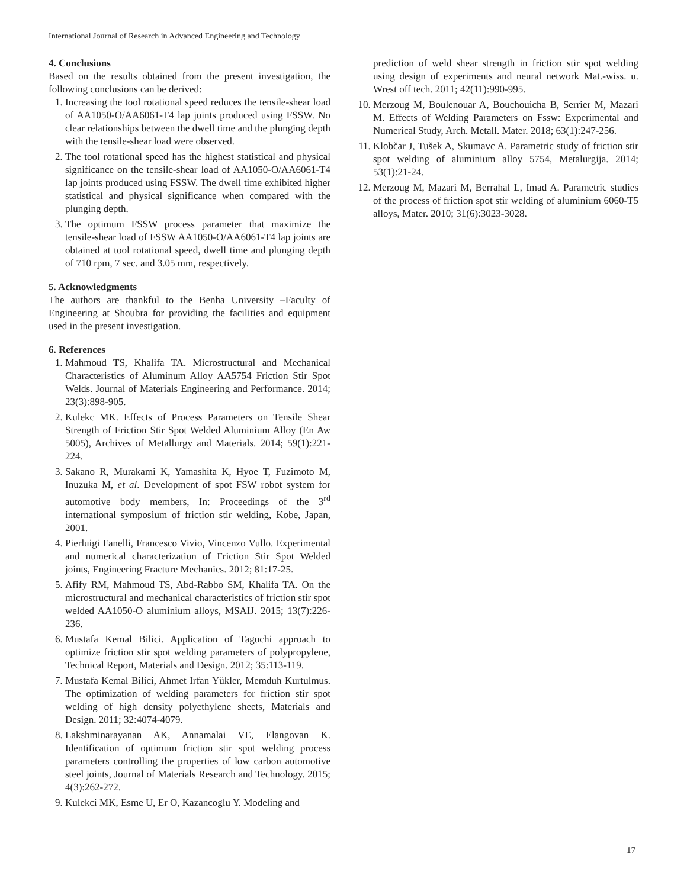International Journal of Research in Advanced Engineering and Technology
4. Conclusions
Based on the results obtained from the present investigation, the following conclusions can be derived:
1. Increasing the tool rotational speed reduces the tensile-shear load of AA1050-O/AA6061-T4 lap joints produced using FSSW. No clear relationships between the dwell time and the plunging depth with the tensile-shear load were observed.
2. The tool rotational speed has the highest statistical and physical significance on the tensile-shear load of AA1050-O/AA6061-T4 lap joints produced using FSSW. The dwell time exhibited higher statistical and physical significance when compared with the plunging depth.
3. The optimum FSSW process parameter that maximize the tensile-shear load of FSSW AA1050-O/AA6061-T4 lap joints are obtained at tool rotational speed, dwell time and plunging depth of 710 rpm, 7 sec. and 3.05 mm, respectively.
5. Acknowledgments
The authors are thankful to the Benha University –Faculty of Engineering at Shoubra for providing the facilities and equipment used in the present investigation.
6. References
1. Mahmoud TS, Khalifa TA. Microstructural and Mechanical Characteristics of Aluminum Alloy AA5754 Friction Stir Spot Welds. Journal of Materials Engineering and Performance. 2014; 23(3):898-905.
2. Kulekc MK. Effects of Process Parameters on Tensile Shear Strength of Friction Stir Spot Welded Aluminium Alloy (En Aw 5005), Archives of Metallurgy and Materials. 2014; 59(1):221-224.
3. Sakano R, Murakami K, Yamashita K, Hyoe T, Fuzimoto M, Inuzuka M, et al. Development of spot FSW robot system for automotive body members, In: Proceedings of the 3<sup>rd</sup> international symposium of friction stir welding, Kobe, Japan, 2001.
4. Pierluigi Fanelli, Francesco Vivio, Vincenzo Vullo. Experimental and numerical characterization of Friction Stir Spot Welded joints, Engineering Fracture Mechanics. 2012; 81:17-25.
5. Afify RM, Mahmoud TS, Abd-Rabbo SM, Khalifa TA. On the microstructural and mechanical characteristics of friction stir spot welded AA1050-O aluminium alloys, MSAIJ. 2015; 13(7):226-236.
6. Mustafa Kemal Bilici. Application of Taguchi approach to optimize friction stir spot welding parameters of polypropylene, Technical Report, Materials and Design. 2012; 35:113-119.
7. Mustafa Kemal Bilici, Ahmet Irfan Yükler, Memduh Kurtulmus. The optimization of welding parameters for friction stir spot welding of high density polyethylene sheets, Materials and Design. 2011; 32:4074-4079.
8. Lakshminarayanan AK, Annamalai VE, Elangovan K. Identification of optimum friction stir spot welding process parameters controlling the properties of low carbon automotive steel joints, Journal of Materials Research and Technology. 2015; 4(3):262-272.
9. Kulekci MK, Esme U, Er O, Kazancoglu Y. Modeling and
prediction of weld shear strength in friction stir spot welding using design of experiments and neural network Mat.-wiss. u. Wrest off tech. 2011; 42(11):990-995.
10. Merzoug M, Boulenouar A, Bouchouicha B, Serrier M, Mazari M. Effects of Welding Parameters on Fssw: Experimental and Numerical Study, Arch. Metall. Mater. 2018; 63(1):247-256.
11. Klobčar J, Tušek A, Skumavc A. Parametric study of friction stir spot welding of aluminium alloy 5754, Metalurgija. 2014; 53(1):21-24.
12. Merzoug M, Mazari M, Berrahal L, Imad A. Parametric studies of the process of friction spot stir welding of aluminium 6060-T5 alloys, Mater. 2010; 31(6):3023-3028.
17